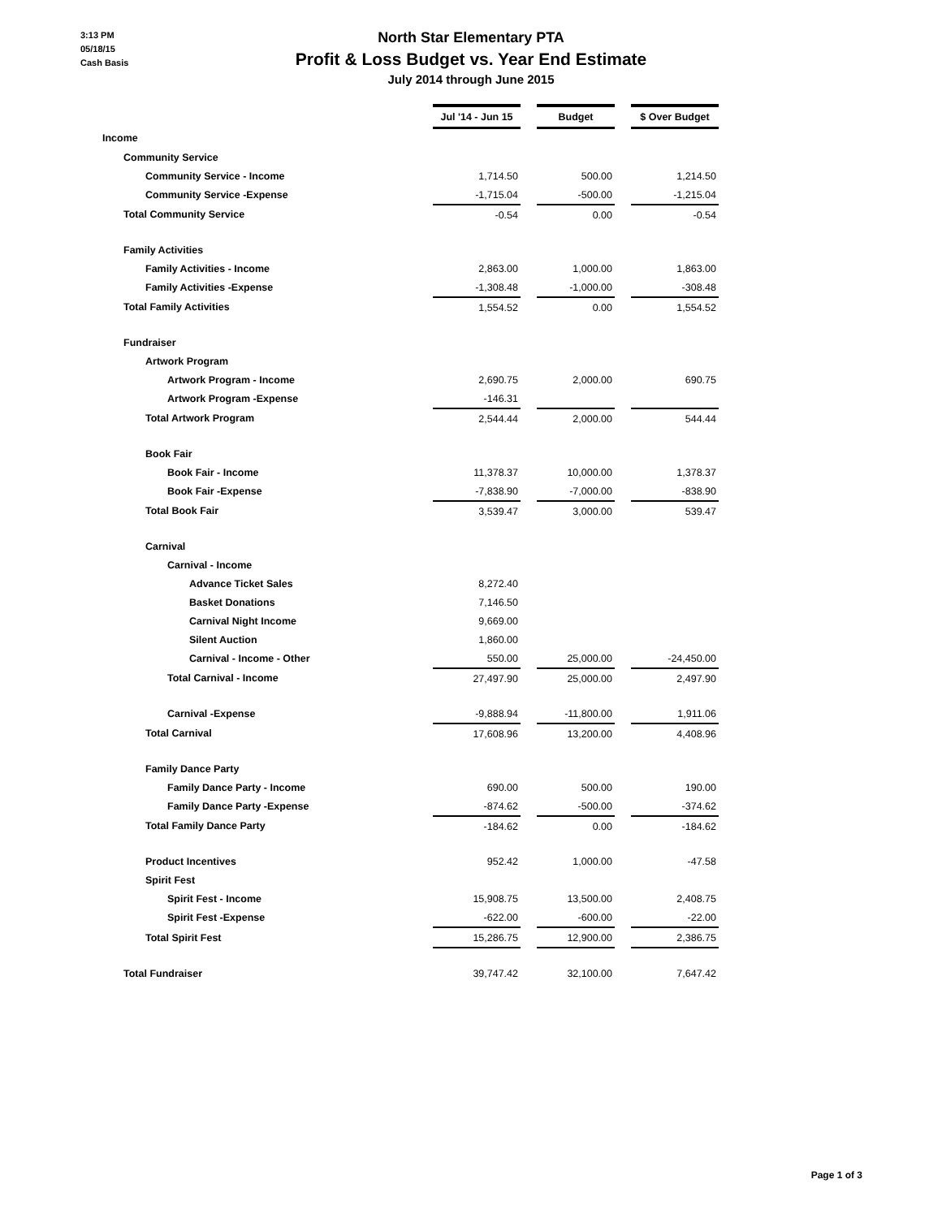3:13 PM
05/18/15
Cash Basis
North Star Elementary PTA
Profit & Loss Budget vs. Year End Estimate
July 2014 through June 2015
| | Jul '14 - Jun 15 | | Budget | | $ Over Budget |
| Income | | | | | |
| Community Service | | | | | |
| Community Service - Income | 1,714.50 | | 500.00 | | 1,214.50 |
| Community Service -Expense | -1,715.04 | | -500.00 | | -1,215.04 |
| Total Community Service | -0.54 | | 0.00 | | -0.54 |
| Family Activities | | | | | |
| Family Activities - Income | 2,863.00 | | 1,000.00 | | 1,863.00 |
| Family Activities -Expense | -1,308.48 | | -1,000.00 | | -308.48 |
| Total Family Activities | 1,554.52 | | 0.00 | | 1,554.52 |
| Fundraiser | | | | | |
| Artwork Program | | | | | |
| Artwork Program - Income | 2,690.75 | | 2,000.00 | | 690.75 |
| Artwork Program -Expense | -146.31 | | | | |
| Total Artwork Program | 2,544.44 | | 2,000.00 | | 544.44 |
| Book Fair | | | | | |
| Book Fair - Income | 11,378.37 | | 10,000.00 | | 1,378.37 |
| Book Fair -Expense | -7,838.90 | | -7,000.00 | | -838.90 |
| Total Book Fair | 3,539.47 | | 3,000.00 | | 539.47 |
| Carnival | | | | | |
| Carnival - Income | | | | | |
| Advance Ticket Sales | 8,272.40 | | | | |
| Basket Donations | 7,146.50 | | | | |
| Carnival Night Income | 9,669.00 | | | | |
| Silent Auction | 1,860.00 | | | | |
| Carnival - Income - Other | 550.00 | | 25,000.00 | | -24,450.00 |
| Total Carnival - Income | 27,497.90 | | 25,000.00 | | 2,497.90 |
| Carnival -Expense | -9,888.94 | | -11,800.00 | | 1,911.06 |
| Total Carnival | 17,608.96 | | 13,200.00 | | 4,408.96 |
| Family Dance Party | | | | | |
| Family Dance Party - Income | 690.00 | | 500.00 | | 190.00 |
| Family Dance Party -Expense | -874.62 | | -500.00 | | -374.62 |
| Total Family Dance Party | -184.62 | | 0.00 | | -184.62 |
| Product Incentives | 952.42 | | 1,000.00 | | -47.58 |
| Spirit Fest | | | | | |
| Spirit Fest - Income | 15,908.75 | | 13,500.00 | | 2,408.75 |
| Spirit Fest -Expense | -622.00 | | -600.00 | | -22.00 |
| Total Spirit Fest | 15,286.75 | | 12,900.00 | | 2,386.75 |
| Total Fundraiser | 39,747.42 | | 32,100.00 | | 7,647.42 |
Page 1 of 3